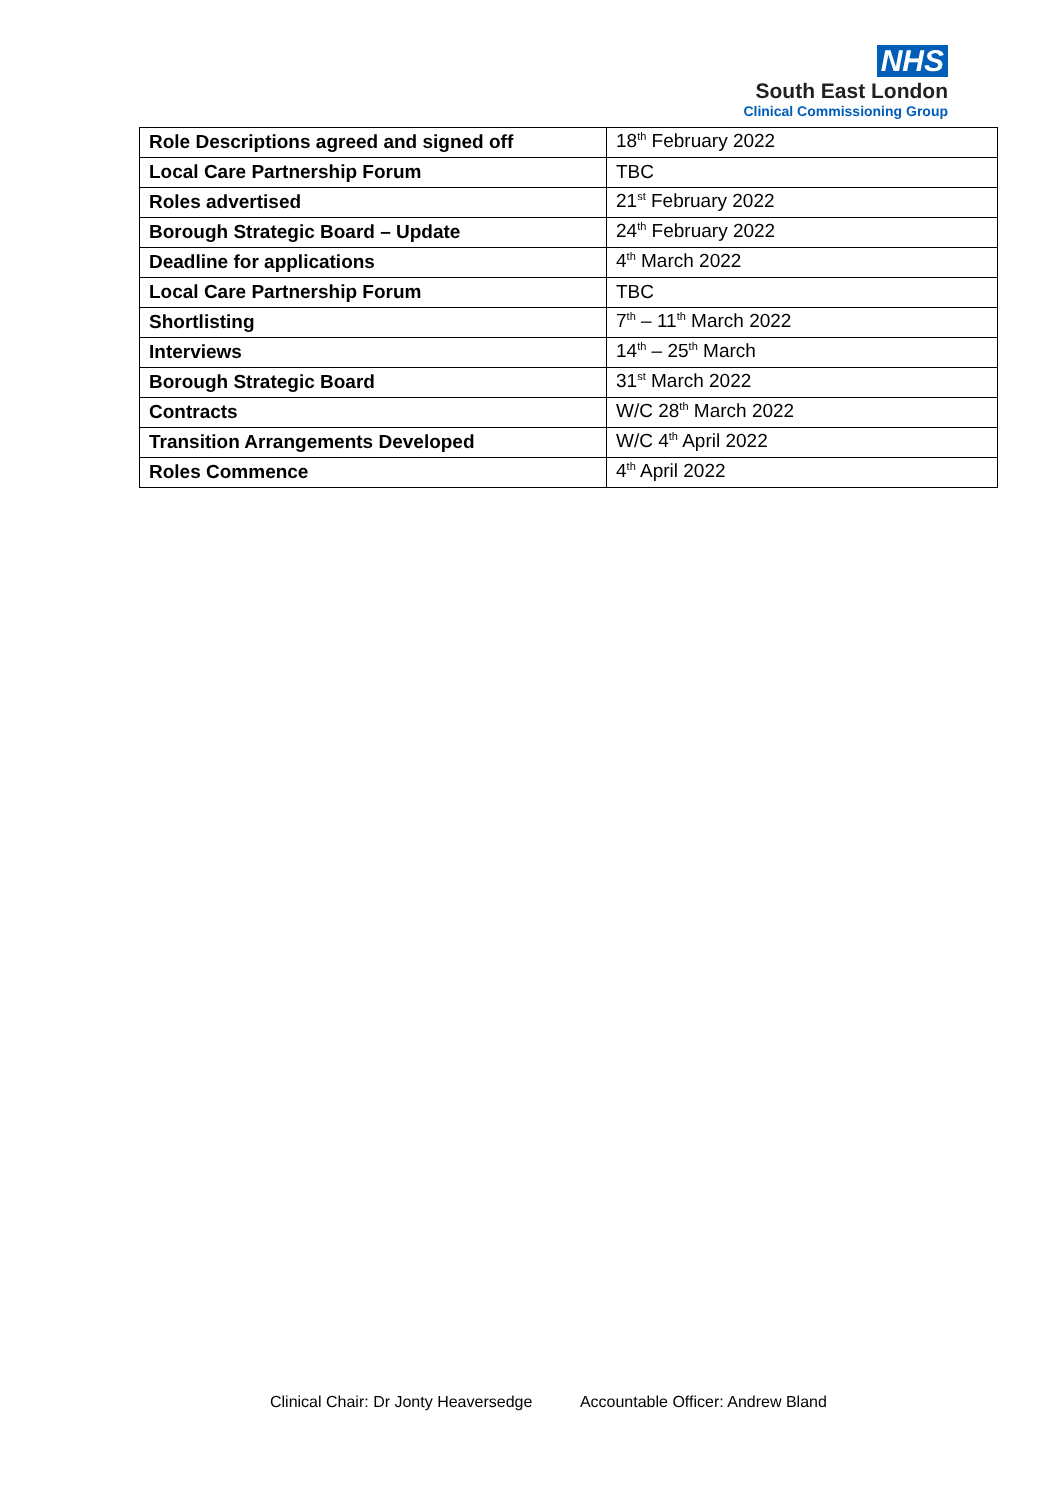NHS
South East London
Clinical Commissioning Group
| Role Descriptions agreed and signed off | 18<sup>th</sup> February 2022 |
| Local Care Partnership Forum | TBC |
| Roles advertised | 21<sup>st</sup> February 2022 |
| Borough Strategic Board – Update | 24<sup>th</sup> February 2022 |
| Deadline for applications | 4<sup>th</sup> March 2022 |
| Local Care Partnership Forum | TBC |
| Shortlisting | 7<sup>th</sup> – 11<sup>th</sup> March 2022 |
| Interviews | 14<sup>th</sup> – 25<sup>th</sup> March |
| Borough Strategic Board | 31<sup>st</sup> March 2022 |
| Contracts | W/C 28<sup>th</sup> March 2022 |
| Transition Arrangements Developed | W/C 4<sup>th</sup> April 2022 |
| Roles Commence | 4<sup>th</sup> April 2022 |
Clinical Chair: Dr Jonty Heaversedge Accountable Officer: Andrew Bland